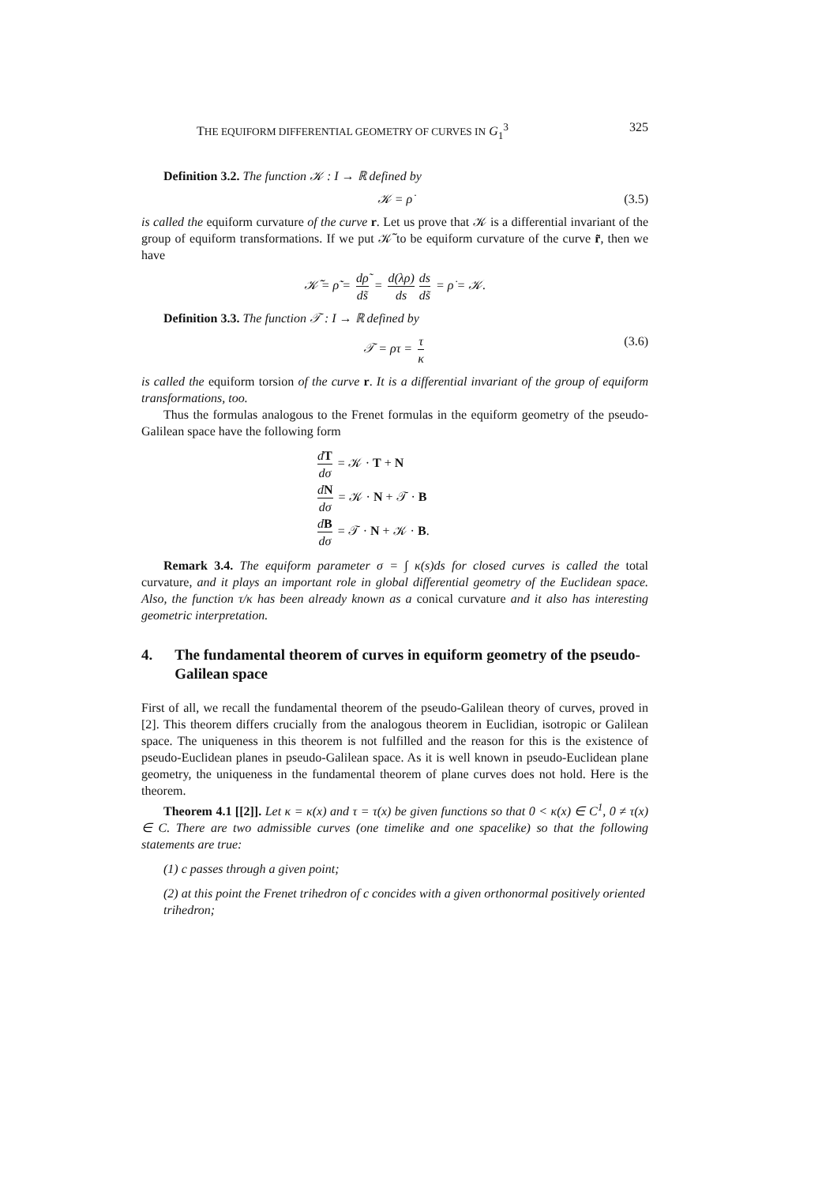THE EQUIFORM DIFFERENTIAL GEOMETRY OF CURVES IN G<sub>1</sub><sup>3</sup> 325
Definition 3.2. The function 𝒦 : I → ℝ defined by
𝒦 = ρ̇ (3.5)
is called the equiform curvature of the curve r. Let us prove that 𝒦 is a differential invariant of the group of equiform transformations. If we put 𝒦̃ to be equiform curvature of the curve r̃, then we have
𝒦̃ = ρ̃̇ = dρ̃ ds̃ = d(λρ) ds ds ds̃ = ρ̇ = 𝒦.
Definition 3.3. The function 𝒯 : I → ℝ defined by
𝒯 = ρτ = τ κ (3.6)
is called the equiform torsion of the curve r. It is a differential invariant of the group of equiform transformations, too.
Thus the formulas analogous to the Frenet formulas in the equiform geometry of the pseudo-Galilean space have the following form
dT dσ = 𝒦 · T + N
dN dσ = 𝒦 · N + 𝒯 · B
dB dσ = 𝒯 · N + 𝒦 · B.
Remark 3.4. The equiform parameter σ = ∫ κ(s)ds for closed curves is called the total curvature, and it plays an important role in global differential geometry of the Euclidean space. Also, the function τ/κ has been already known as a conical curvature and it also has interesting geometric interpretation.
4. The fundamental theorem of curves in equiform geometry of the pseudo-Galilean space
First of all, we recall the fundamental theorem of the pseudo-Galilean theory of curves, proved in [2]. This theorem differs crucially from the analogous theorem in Euclidian, isotropic or Galilean space. The uniqueness in this theorem is not fulfilled and the reason for this is the existence of pseudo-Euclidean planes in pseudo-Galilean space. As it is well known in pseudo-Euclidean plane geometry, the uniqueness in the fundamental theorem of plane curves does not hold. Here is the theorem.
Theorem 4.1 [[2]]. Let κ = κ(x) and τ = τ(x) be given functions so that 0 < κ(x) ∈ C<sup>1</sup>, 0 ≠ τ(x) ∈ C. There are two admissible curves (one timelike and one spacelike) so that the following statements are true:
(1) c passes through a given point;
(2) at this point the Frenet trihedron of c concides with a given orthonormal positively oriented trihedron;